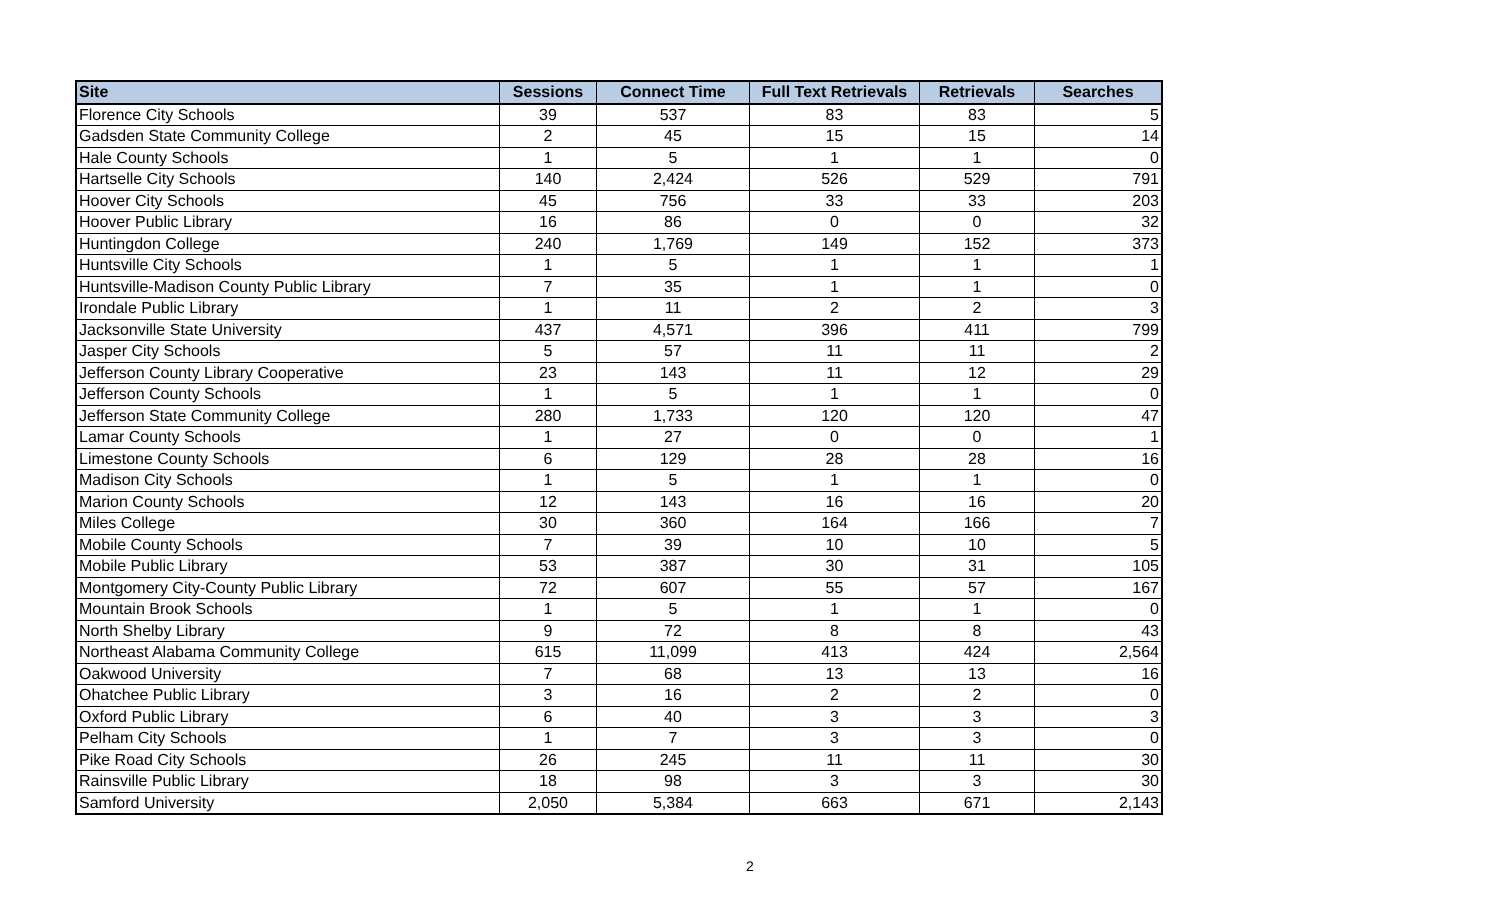| Site | Sessions | Connect Time | Full Text Retrievals | Retrievals | Searches |
| --- | --- | --- | --- | --- | --- |
| Florence City Schools | 39 | 537 | 83 | 83 | 5 |
| Gadsden State Community College | 2 | 45 | 15 | 15 | 14 |
| Hale County Schools | 1 | 5 | 1 | 1 | 0 |
| Hartselle City Schools | 140 | 2,424 | 526 | 529 | 791 |
| Hoover City Schools | 45 | 756 | 33 | 33 | 203 |
| Hoover Public Library | 16 | 86 | 0 | 0 | 32 |
| Huntingdon College | 240 | 1,769 | 149 | 152 | 373 |
| Huntsville City Schools | 1 | 5 | 1 | 1 | 1 |
| Huntsville-Madison County Public Library | 7 | 35 | 1 | 1 | 0 |
| Irondale Public Library | 1 | 11 | 2 | 2 | 3 |
| Jacksonville State University | 437 | 4,571 | 396 | 411 | 799 |
| Jasper City Schools | 5 | 57 | 11 | 11 | 2 |
| Jefferson County Library Cooperative | 23 | 143 | 11 | 12 | 29 |
| Jefferson County Schools | 1 | 5 | 1 | 1 | 0 |
| Jefferson State Community College | 280 | 1,733 | 120 | 120 | 47 |
| Lamar County Schools | 1 | 27 | 0 | 0 | 1 |
| Limestone County Schools | 6 | 129 | 28 | 28 | 16 |
| Madison City Schools | 1 | 5 | 1 | 1 | 0 |
| Marion County Schools | 12 | 143 | 16 | 16 | 20 |
| Miles College | 30 | 360 | 164 | 166 | 7 |
| Mobile County Schools | 7 | 39 | 10 | 10 | 5 |
| Mobile Public Library | 53 | 387 | 30 | 31 | 105 |
| Montgomery City-County Public Library | 72 | 607 | 55 | 57 | 167 |
| Mountain Brook Schools | 1 | 5 | 1 | 1 | 0 |
| North Shelby Library | 9 | 72 | 8 | 8 | 43 |
| Northeast Alabama Community College | 615 | 11,099 | 413 | 424 | 2,564 |
| Oakwood University | 7 | 68 | 13 | 13 | 16 |
| Ohatchee Public Library | 3 | 16 | 2 | 2 | 0 |
| Oxford Public Library | 6 | 40 | 3 | 3 | 3 |
| Pelham City Schools | 1 | 7 | 3 | 3 | 0 |
| Pike Road City Schools | 26 | 245 | 11 | 11 | 30 |
| Rainsville Public Library | 18 | 98 | 3 | 3 | 30 |
| Samford University | 2,050 | 5,384 | 663 | 671 | 2,143 |
2